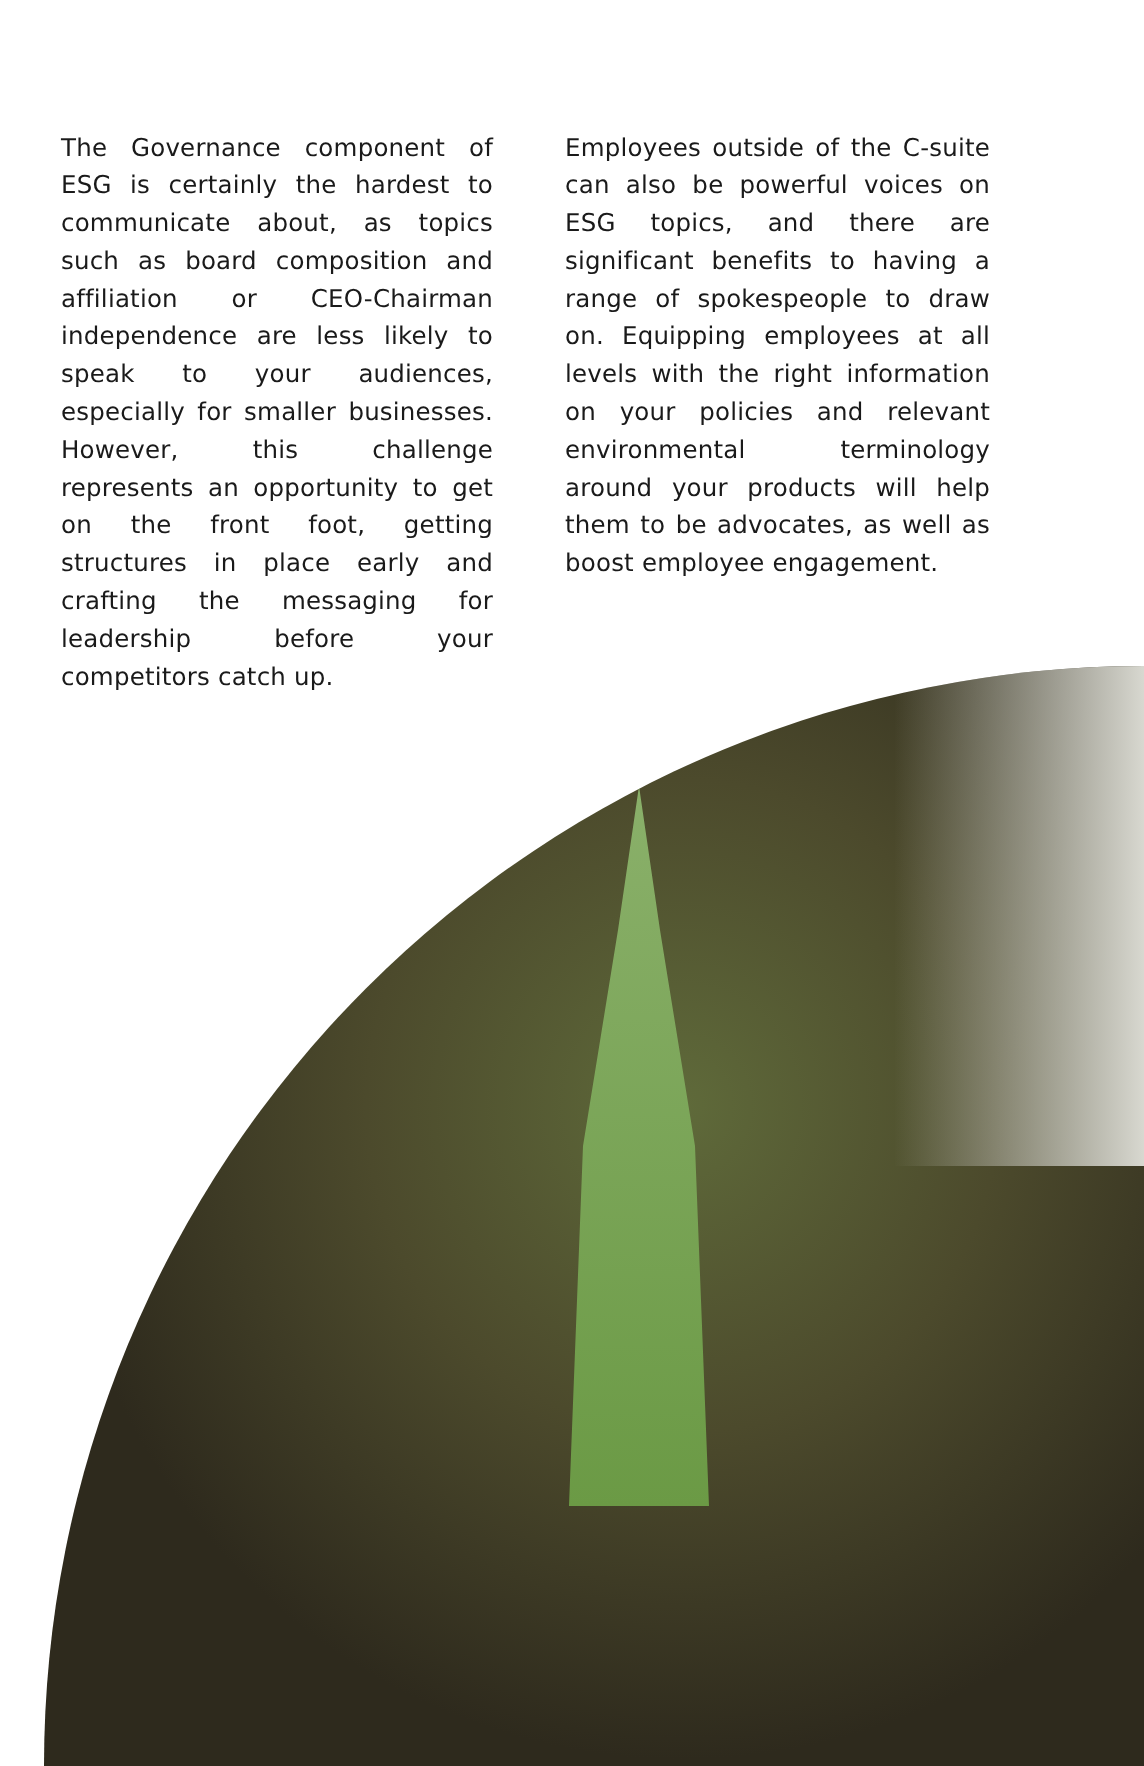The Governance component of ESG is certainly the hardest to communicate about, as topics such as board composition and affiliation or CEO-Chairman independence are less likely to speak to your audiences, especially for smaller businesses. However, this challenge represents an opportunity to get on the front foot, getting structures in place early and crafting the messaging for leadership before your competitors catch up.
Employees outside of the C-suite can also be powerful voices on ESG topics, and there are significant benefits to having a range of spokespeople to draw on. Equipping employees at all levels with the right information on your policies and relevant environmental terminology around your products will help them to be advocates, as well as boost employee engagement.